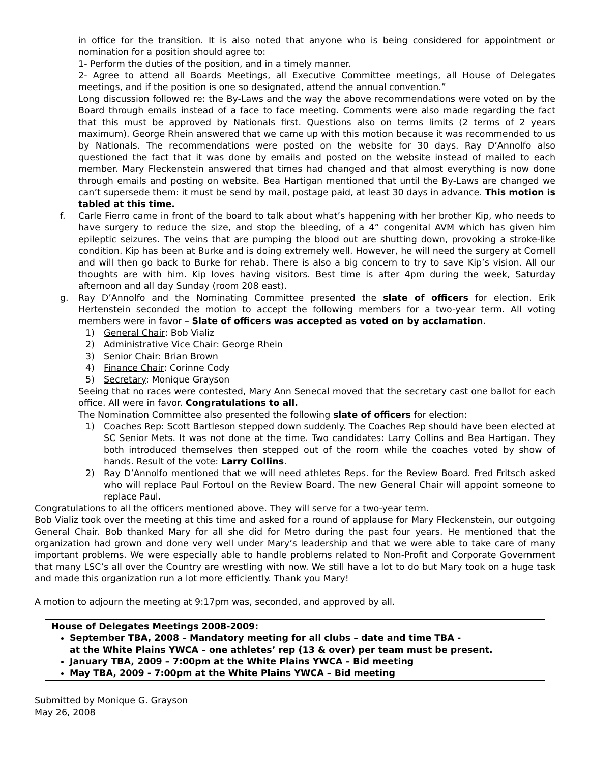in office for the transition. It is also noted that anyone who is being considered for appointment or nomination for a position should agree to:
1- Perform the duties of the position, and in a timely manner.
2- Agree to attend all Boards Meetings, all Executive Committee meetings, all House of Delegates meetings, and if the position is one so designated, attend the annual convention.”
Long discussion followed re: the By-Laws and the way the above recommendations were voted on by the Board through emails instead of a face to face meeting. Comments were also made regarding the fact that this must be approved by Nationals first. Questions also on terms limits (2 terms of 2 years maximum). George Rhein answered that we came up with this motion because it was recommended to us by Nationals. The recommendations were posted on the website for 30 days. Ray D’Annolfo also questioned the fact that it was done by emails and posted on the website instead of mailed to each member. Mary Fleckenstein answered that times had changed and that almost everything is now done through emails and posting on website. Bea Hartigan mentioned that until the By-Laws are changed we can’t supersede them: it must be send by mail, postage paid, at least 30 days in advance. This motion is tabled at this time.
f. Carle Fierro came in front of the board to talk about what’s happening with her brother Kip, who needs to have surgery to reduce the size, and stop the bleeding, of a 4” congenital AVM which has given him epileptic seizures. The veins that are pumping the blood out are shutting down, provoking a stroke-like condition. Kip has been at Burke and is doing extremely well. However, he will need the surgery at Cornell and will then go back to Burke for rehab. There is also a big concern to try to save Kip’s vision. All our thoughts are with him. Kip loves having visitors. Best time is after 4pm during the week, Saturday afternoon and all day Sunday (room 208 east).
g. Ray D’Annolfo and the Nominating Committee presented the slate of officers for election. Erik Hertenstein seconded the motion to accept the following members for a two-year term. All voting members were in favor – Slate of officers was accepted as voted on by acclamation.
1) General Chair: Bob Vializ
2) Administrative Vice Chair: George Rhein
3) Senior Chair: Brian Brown
4) Finance Chair: Corinne Cody
5) Secretary: Monique Grayson
Seeing that no races were contested, Mary Ann Senecal moved that the secretary cast one ballot for each office. All were in favor. Congratulations to all.
The Nomination Committee also presented the following slate of officers for election:
1) Coaches Rep: Scott Bartleson stepped down suddenly. The Coaches Rep should have been elected at SC Senior Mets. It was not done at the time. Two candidates: Larry Collins and Bea Hartigan. They both introduced themselves then stepped out of the room while the coaches voted by show of hands. Result of the vote: Larry Collins.
2) Ray D’Annolfo mentioned that we will need athletes Reps. for the Review Board. Fred Fritsch asked who will replace Paul Fortoul on the Review Board. The new General Chair will appoint someone to replace Paul.
Congratulations to all the officers mentioned above. They will serve for a two-year term.
Bob Vializ took over the meeting at this time and asked for a round of applause for Mary Fleckenstein, our outgoing General Chair. Bob thanked Mary for all she did for Metro during the past four years. He mentioned that the organization had grown and done very well under Mary’s leadership and that we were able to take care of many important problems. We were especially able to handle problems related to Non-Profit and Corporate Government that many LSC’s all over the Country are wrestling with now. We still have a lot to do but Mary took on a huge task and made this organization run a lot more efficiently. Thank you Mary!
A motion to adjourn the meeting at 9:17pm was, seconded, and approved by all.
House of Delegates Meetings 2008-2009:
September TBA, 2008 – Mandatory meeting for all clubs – date and time TBA -
at the White Plains YWCA – one athletes’ rep (13 & over) per team must be present.
January TBA, 2009 – 7:00pm at the White Plains YWCA – Bid meeting
May TBA, 2009 - 7:00pm at the White Plains YWCA – Bid meeting
Submitted by Monique G. Grayson
May 26, 2008